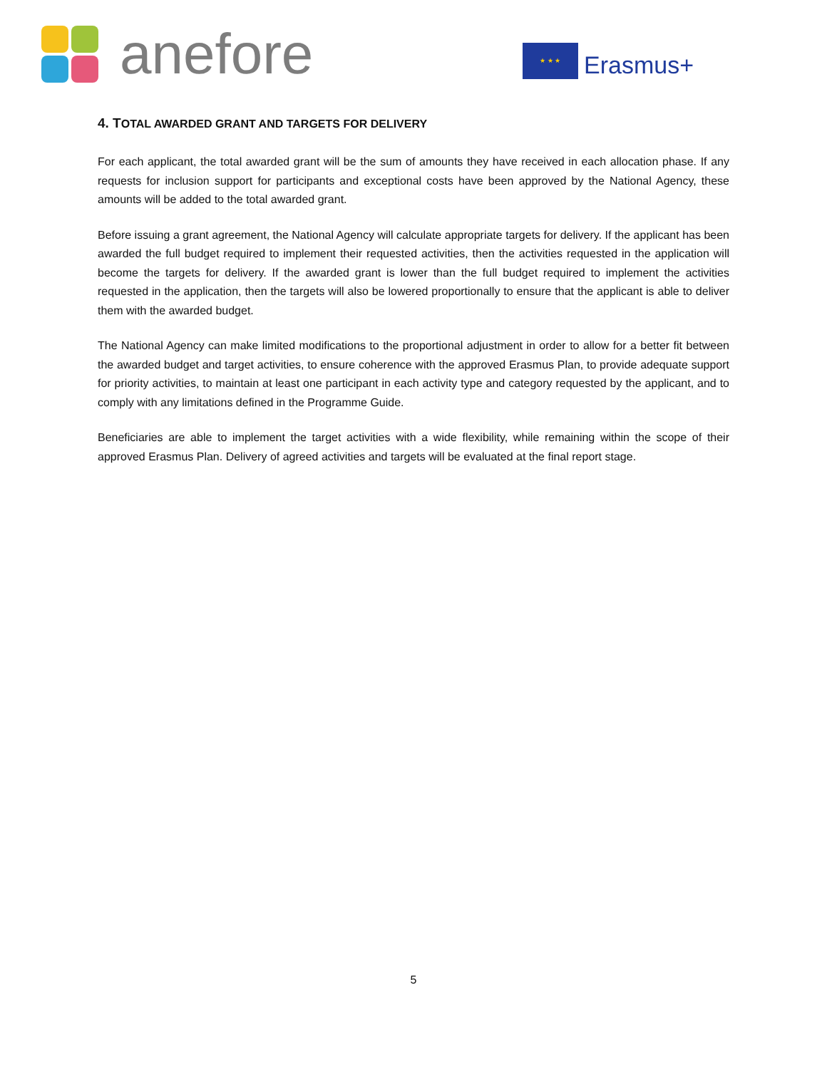anefore
★ ★ ★
Erasmus+
4. TOTAL AWARDED GRANT AND TARGETS FOR DELIVERY
For each applicant, the total awarded grant will be the sum of amounts they have received in each allocation phase. If any requests for inclusion support for participants and exceptional costs have been approved by the National Agency, these amounts will be added to the total awarded grant.
Before issuing a grant agreement, the National Agency will calculate appropriate targets for delivery. If the applicant has been awarded the full budget required to implement their requested activities, then the activities requested in the application will become the targets for delivery. If the awarded grant is lower than the full budget required to implement the activities requested in the application, then the targets will also be lowered proportionally to ensure that the applicant is able to deliver them with the awarded budget.
The National Agency can make limited modifications to the proportional adjustment in order to allow for a better fit between the awarded budget and target activities, to ensure coherence with the approved Erasmus Plan, to provide adequate support for priority activities, to maintain at least one participant in each activity type and category requested by the applicant, and to comply with any limitations defined in the Programme Guide.
Beneficiaries are able to implement the target activities with a wide flexibility, while remaining within the scope of their approved Erasmus Plan. Delivery of agreed activities and targets will be evaluated at the final report stage.
5